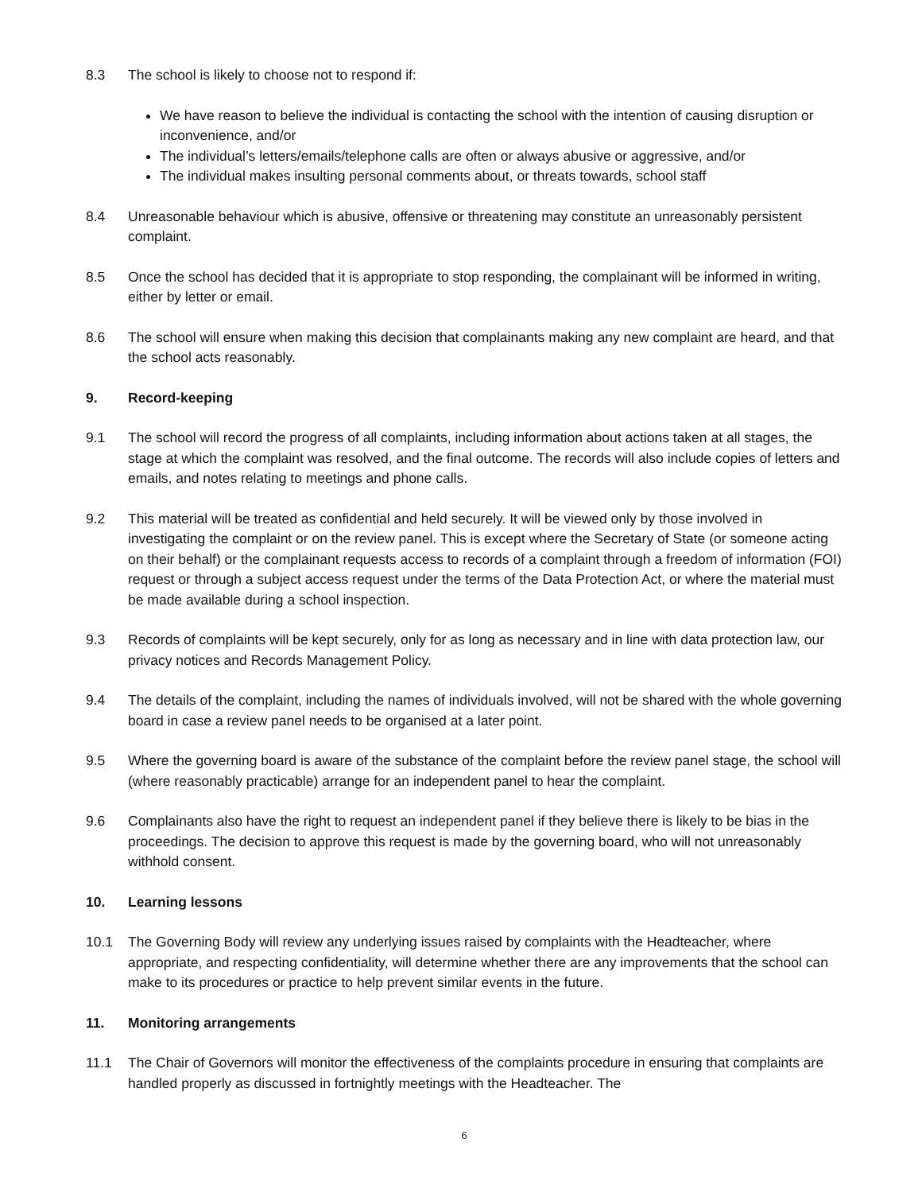8.3 The school is likely to choose not to respond if:
We have reason to believe the individual is contacting the school with the intention of causing disruption or inconvenience, and/or
The individual’s letters/emails/telephone calls are often or always abusive or aggressive, and/or
The individual makes insulting personal comments about, or threats towards, school staff
8.4 Unreasonable behaviour which is abusive, offensive or threatening may constitute an unreasonably persistent complaint.
8.5 Once the school has decided that it is appropriate to stop responding, the complainant will be informed in writing, either by letter or email.
8.6 The school will ensure when making this decision that complainants making any new complaint are heard, and that the school acts reasonably.
9. Record-keeping
9.1 The school will record the progress of all complaints, including information about actions taken at all stages, the stage at which the complaint was resolved, and the final outcome. The records will also include copies of letters and emails, and notes relating to meetings and phone calls.
9.2 This material will be treated as confidential and held securely. It will be viewed only by those involved in investigating the complaint or on the review panel. This is except where the Secretary of State (or someone acting on their behalf) or the complainant requests access to records of a complaint through a freedom of information (FOI) request or through a subject access request under the terms of the Data Protection Act, or where the material must be made available during a school inspection.
9.3 Records of complaints will be kept securely, only for as long as necessary and in line with data protection law, our privacy notices and Records Management Policy.
9.4 The details of the complaint, including the names of individuals involved, will not be shared with the whole governing board in case a review panel needs to be organised at a later point.
9.5 Where the governing board is aware of the substance of the complaint before the review panel stage, the school will (where reasonably practicable) arrange for an independent panel to hear the complaint.
9.6 Complainants also have the right to request an independent panel if they believe there is likely to be bias in the proceedings. The decision to approve this request is made by the governing board, who will not unreasonably withhold consent.
10. Learning lessons
10.1 The Governing Body will review any underlying issues raised by complaints with the Headteacher, where appropriate, and respecting confidentiality, will determine whether there are any improvements that the school can make to its procedures or practice to help prevent similar events in the future.
11. Monitoring arrangements
11.1 The Chair of Governors will monitor the effectiveness of the complaints procedure in ensuring that complaints are handled properly as discussed in fortnightly meetings with the Headteacher. The
6